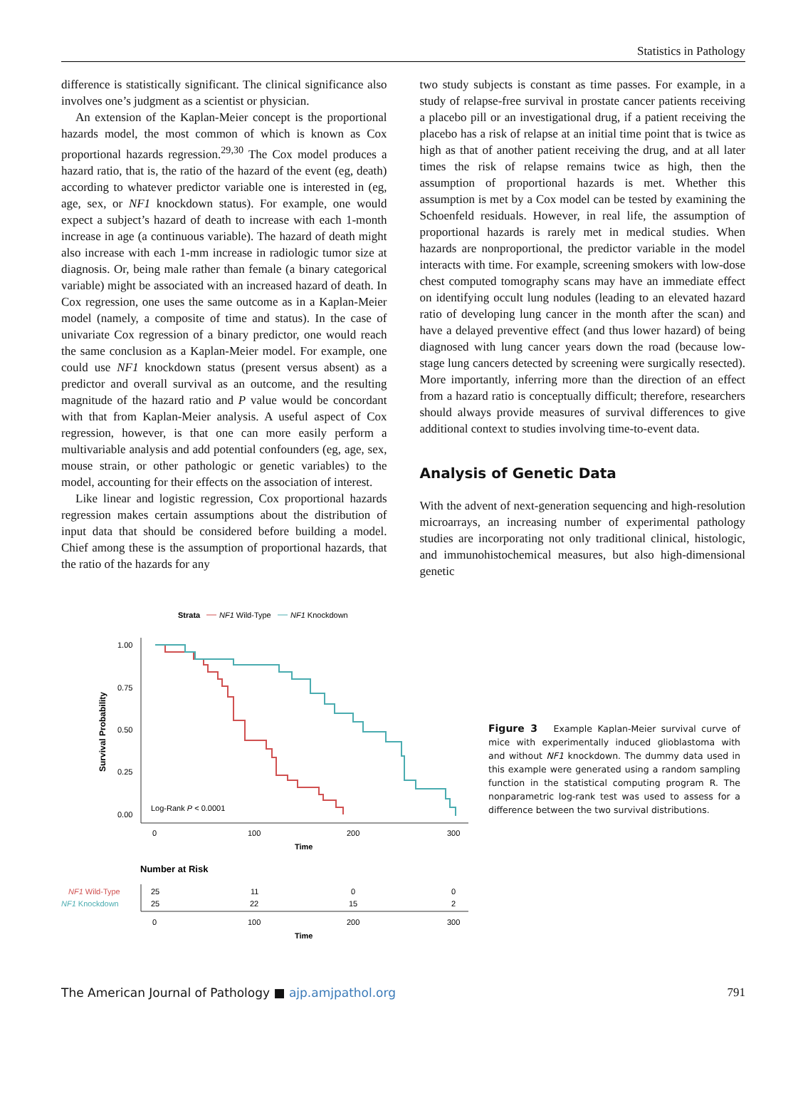Statistics in Pathology
difference is statistically significant. The clinical significance also involves one’s judgment as a scientist or physician.
An extension of the Kaplan-Meier concept is the proportional hazards model, the most common of which is known as Cox proportional hazards regression.<sup>29,30</sup> The Cox model produces a hazard ratio, that is, the ratio of the hazard of the event (eg, death) according to whatever predictor variable one is interested in (eg, age, sex, or NF1 knockdown status). For example, one would expect a subject’s hazard of death to increase with each 1-month increase in age (a continuous variable). The hazard of death might also increase with each 1-mm increase in radiologic tumor size at diagnosis. Or, being male rather than female (a binary categorical variable) might be associated with an increased hazard of death. In Cox regression, one uses the same outcome as in a Kaplan-Meier model (namely, a composite of time and status). In the case of univariate Cox regression of a binary predictor, one would reach the same conclusion as a Kaplan-Meier model. For example, one could use NF1 knockdown status (present versus absent) as a predictor and overall survival as an outcome, and the resulting magnitude of the hazard ratio and P value would be concordant with that from Kaplan-Meier analysis. A useful aspect of Cox regression, however, is that one can more easily perform a multivariable analysis and add potential confounders (eg, age, sex, mouse strain, or other pathologic or genetic variables) to the model, accounting for their effects on the association of interest.
Like linear and logistic regression, Cox proportional hazards regression makes certain assumptions about the distribution of input data that should be considered before building a model. Chief among these is the assumption of proportional hazards, that the ratio of the hazards for any
two study subjects is constant as time passes. For example, in a study of relapse-free survival in prostate cancer patients receiving a placebo pill or an investigational drug, if a patient receiving the placebo has a risk of relapse at an initial time point that is twice as high as that of another patient receiving the drug, and at all later times the risk of relapse remains twice as high, then the assumption of proportional hazards is met. Whether this assumption is met by a Cox model can be tested by examining the Schoenfeld residuals. However, in real life, the assumption of proportional hazards is rarely met in medical studies. When hazards are nonproportional, the predictor variable in the model interacts with time. For example, screening smokers with low-dose chest computed tomography scans may have an immediate effect on identifying occult lung nodules (leading to an elevated hazard ratio of developing lung cancer in the month after the scan) and have a delayed preventive effect (and thus lower hazard) of being diagnosed with lung cancer years down the road (because low-stage lung cancers detected by screening were surgically resected). More importantly, inferring more than the direction of an effect from a hazard ratio is conceptually difficult; therefore, researchers should always provide measures of survival differences to give additional context to studies involving time-to-event data.
Analysis of Genetic Data
With the advent of next-generation sequencing and high-resolution microarrays, an increasing number of experimental pathology studies are incorporating not only traditional clinical, histologic, and immunohistochemical measures, but also high-dimensional genetic
Strata
NF1 Wild-Type
NF1 Knockdown
1.00
0.75
0.50
0.25
0.00
Survival Probability
Log-Rank P < 0.0001
0
100
200
300
Time
Number at Risk
NF1 Wild-Type
NF1 Knockdown
25
11
0
0
25
22
15
2
0
100
200
300
Time
Figure 3 Example Kaplan-Meier survival curve of mice with experimentally induced glioblastoma with and without NF1 knockdown. The dummy data used in this example were generated using a random sampling function in the statistical computing program R. The nonparametric log-rank test was used to assess for a difference between the two survival distributions.
The American Journal of Pathology ■ ajp.amjpathol.org 791